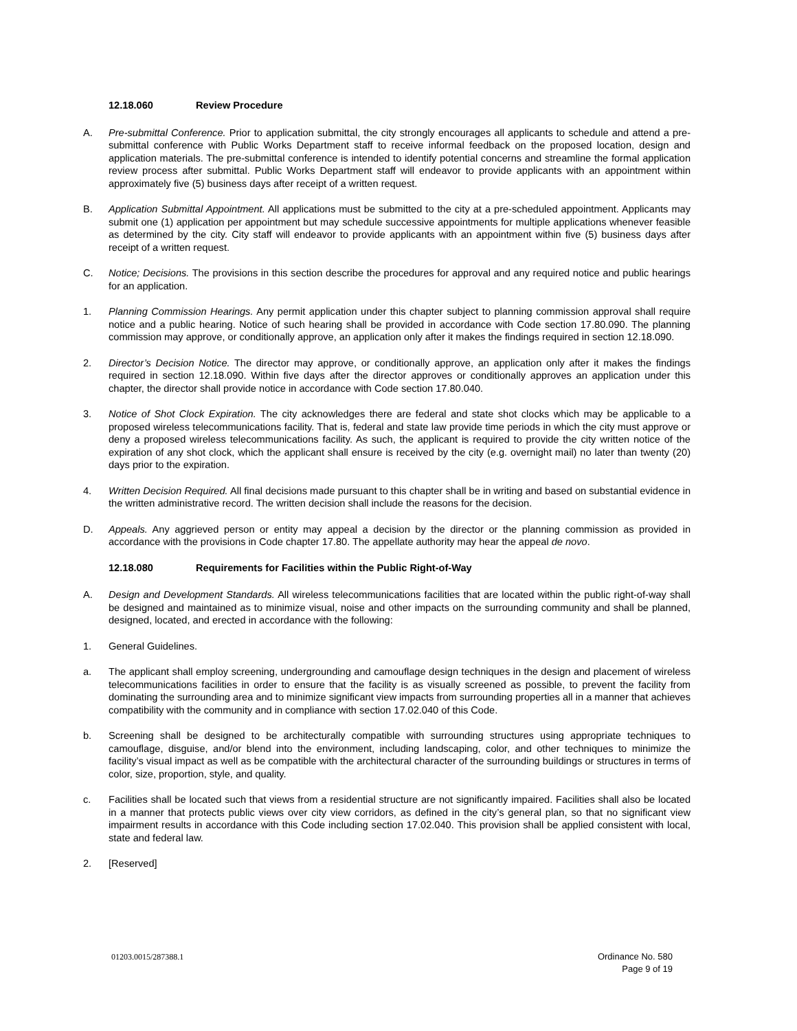12.18.060 Review Procedure
A. Pre-submittal Conference. Prior to application submittal, the city strongly encourages all applicants to schedule and attend a pre-submittal conference with Public Works Department staff to receive informal feedback on the proposed location, design and application materials. The pre-submittal conference is intended to identify potential concerns and streamline the formal application review process after submittal. Public Works Department staff will endeavor to provide applicants with an appointment within approximately five (5) business days after receipt of a written request.
B. Application Submittal Appointment. All applications must be submitted to the city at a pre-scheduled appointment. Applicants may submit one (1) application per appointment but may schedule successive appointments for multiple applications whenever feasible as determined by the city. City staff will endeavor to provide applicants with an appointment within five (5) business days after receipt of a written request.
C. Notice; Decisions. The provisions in this section describe the procedures for approval and any required notice and public hearings for an application.
1. Planning Commission Hearings. Any permit application under this chapter subject to planning commission approval shall require notice and a public hearing. Notice of such hearing shall be provided in accordance with Code section 17.80.090. The planning commission may approve, or conditionally approve, an application only after it makes the findings required in section 12.18.090.
2. Director’s Decision Notice. The director may approve, or conditionally approve, an application only after it makes the findings required in section 12.18.090. Within five days after the director approves or conditionally approves an application under this chapter, the director shall provide notice in accordance with Code section 17.80.040.
3. Notice of Shot Clock Expiration. The city acknowledges there are federal and state shot clocks which may be applicable to a proposed wireless telecommunications facility. That is, federal and state law provide time periods in which the city must approve or deny a proposed wireless telecommunications facility. As such, the applicant is required to provide the city written notice of the expiration of any shot clock, which the applicant shall ensure is received by the city (e.g. overnight mail) no later than twenty (20) days prior to the expiration.
4. Written Decision Required. All final decisions made pursuant to this chapter shall be in writing and based on substantial evidence in the written administrative record. The written decision shall include the reasons for the decision.
D. Appeals. Any aggrieved person or entity may appeal a decision by the director or the planning commission as provided in accordance with the provisions in Code chapter 17.80. The appellate authority may hear the appeal de novo.
12.18.080 Requirements for Facilities within the Public Right-of-Way
A. Design and Development Standards. All wireless telecommunications facilities that are located within the public right-of-way shall be designed and maintained as to minimize visual, noise and other impacts on the surrounding community and shall be planned, designed, located, and erected in accordance with the following:
1. General Guidelines.
a. The applicant shall employ screening, undergrounding and camouflage design techniques in the design and placement of wireless telecommunications facilities in order to ensure that the facility is as visually screened as possible, to prevent the facility from dominating the surrounding area and to minimize significant view impacts from surrounding properties all in a manner that achieves compatibility with the community and in compliance with section 17.02.040 of this Code.
b. Screening shall be designed to be architecturally compatible with surrounding structures using appropriate techniques to camouflage, disguise, and/or blend into the environment, including landscaping, color, and other techniques to minimize the facility’s visual impact as well as be compatible with the architectural character of the surrounding buildings or structures in terms of color, size, proportion, style, and quality.
c. Facilities shall be located such that views from a residential structure are not significantly impaired. Facilities shall also be located in a manner that protects public views over city view corridors, as defined in the city’s general plan, so that no significant view impairment results in accordance with this Code including section 17.02.040. This provision shall be applied consistent with local, state and federal law.
2. [Reserved]
01203.0015/287388.1
Ordinance No. 580
Page 9 of 19